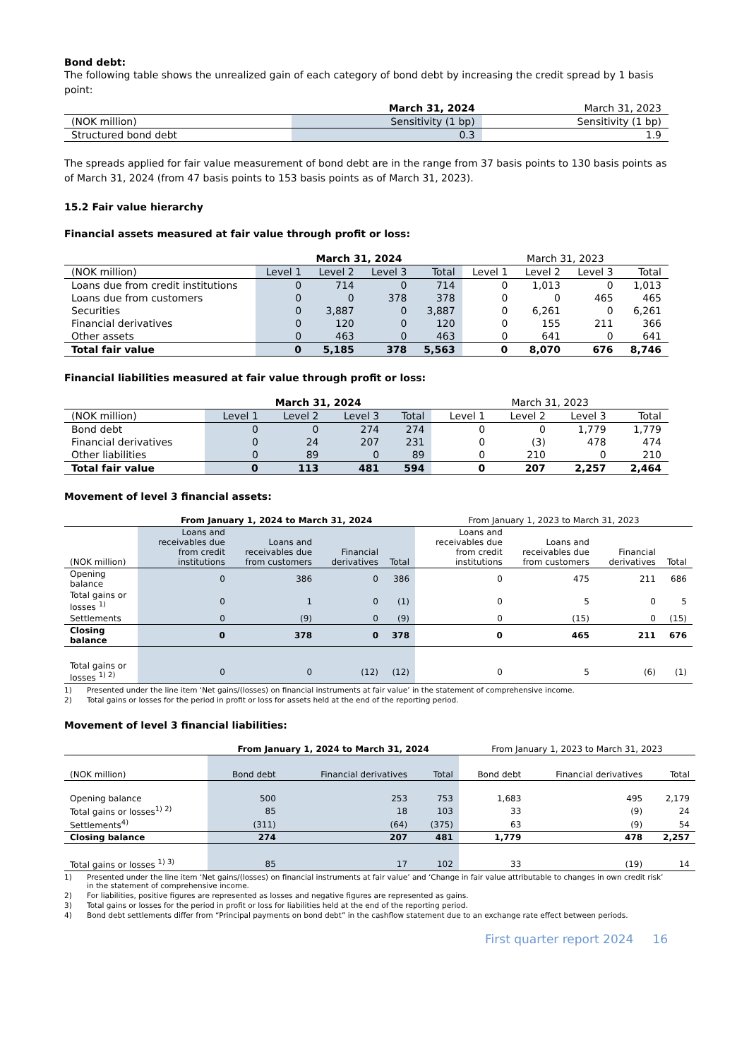Bond debt:
The following table shows the unrealized gain of each category of bond debt by increasing the credit spread by 1 basis point:
| | March 31, 2024 | March 31, 2023 |
| --- | --- | --- |
| (NOK million) | Sensitivity (1 bp) | Sensitivity (1 bp) |
| Structured bond debt | 0.3 | 1.9 |
The spreads applied for fair value measurement of bond debt are in the range from 37 basis points to 130 basis points as of March 31, 2024 (from 47 basis points to 153 basis points as of March 31, 2023).
15.2 Fair value hierarchy
Financial assets measured at fair value through profit or loss:
| | March 31, 2024 | | | | March 31, 2023 | | | |
| --- | --- | --- | --- | --- | --- | --- | --- | --- |
| (NOK million) | Level 1 | Level 2 | Level 3 | Total | Level 1 | Level 2 | Level 3 | Total |
| Loans due from credit institutions | 0 | 714 | 0 | 714 | 0 | 1,013 | 0 | 1,013 |
| Loans due from customers | 0 | 0 | 378 | 378 | 0 | 0 | 465 | 465 |
| Securities | 0 | 3,887 | 0 | 3,887 | 0 | 6,261 | 0 | 6,261 |
| Financial derivatives | 0 | 120 | 0 | 120 | 0 | 155 | 211 | 366 |
| Other assets | 0 | 463 | 0 | 463 | 0 | 641 | 0 | 641 |
| Total fair value | 0 | 5,185 | 378 | 5,563 | 0 | 8,070 | 676 | 8,746 |
Financial liabilities measured at fair value through profit or loss:
| | March 31, 2024 | | | | March 31, 2023 | | | |
| --- | --- | --- | --- | --- | --- | --- | --- | --- |
| (NOK million) | Level 1 | Level 2 | Level 3 | Total | Level 1 | Level 2 | Level 3 | Total |
| Bond debt | 0 | 0 | 274 | 274 | 0 | 0 | 1,779 | 1,779 |
| Financial derivatives | 0 | 24 | 207 | 231 | 0 | (3) | 478 | 474 |
| Other liabilities | 0 | 89 | 0 | 89 | 0 | 210 | 0 | 210 |
| Total fair value | 0 | 113 | 481 | 594 | 0 | 207 | 2,257 | 2,464 |
Movement of level 3 financial assets:
| | From January 1, 2024 to March 31, 2024 | | | | From January 1, 2023 to March 31, 2023 | | | |
| --- | --- | --- | --- | --- | --- | --- | --- | --- |
| (NOK million) | Loans and receivables due from credit institutions | Loans and receivables due from customers | Financial derivatives | Total | Loans and receivables due from credit institutions | Loans and receivables due from customers | Financial derivatives | Total |
| Opening balance | 0 | 386 | 0 | 386 | 0 | 475 | 211 | 686 |
| Total gains or losses <sup>1)</sup> | 0 | 1 | 0 | (1) | 0 | 5 | 0 | 5 |
| Settlements | 0 | (9) | 0 | (9) | 0 | (15) | 0 | (15) |
| Closing balance | 0 | 378 | 0 | 378 | 0 | 465 | 211 | 676 |
| Total gains or losses <sup>1) 2)</sup> | 0 | 0 | (12) | (12) | 0 | 5 | (6) | (1) |
1) Presented under the line item ‘Net gains/(losses) on financial instruments at fair value’ in the statement of comprehensive income.
2) Total gains or losses for the period in profit or loss for assets held at the end of the reporting period.
Movement of level 3 financial liabilities:
| | From January 1, 2024 to March 31, 2024 | | | From January 1, 2023 to March 31, 2023 | | |
| --- | --- | --- | --- | --- | --- | --- |
| (NOK million) | Bond debt | Financial derivatives | Total | Bond debt | Financial derivatives | Total |
| Opening balance | 500 | 253 | 753 | 1,683 | 495 | 2,179 |
| Total gains or losses<sup>1) 2)</sup> | 85 | 18 | 103 | 33 | (9) | 24 |
| Settlements<sup>4)</sup> | (311) | (64) | (375) | 63 | (9) | 54 |
| Closing balance | 274 | 207 | 481 | 1,779 | 478 | 2,257 |
| Total gains or losses <sup>1) 3)</sup> | 85 | 17 | 102 | 33 | (19) | 14 |
1) Presented under the line item ‘Net gains/(losses) on financial instruments at fair value’ and ‘Change in fair value attributable to changes in own credit risk’ in the statement of comprehensive income.
2) For liabilities, positive figures are represented as losses and negative figures are represented as gains.
3) Total gains or losses for the period in profit or loss for liabilities held at the end of the reporting period.
4) Bond debt settlements differ from “Principal payments on bond debt” in the cashflow statement due to an exchange rate effect between periods.
First quarter report 2024 16